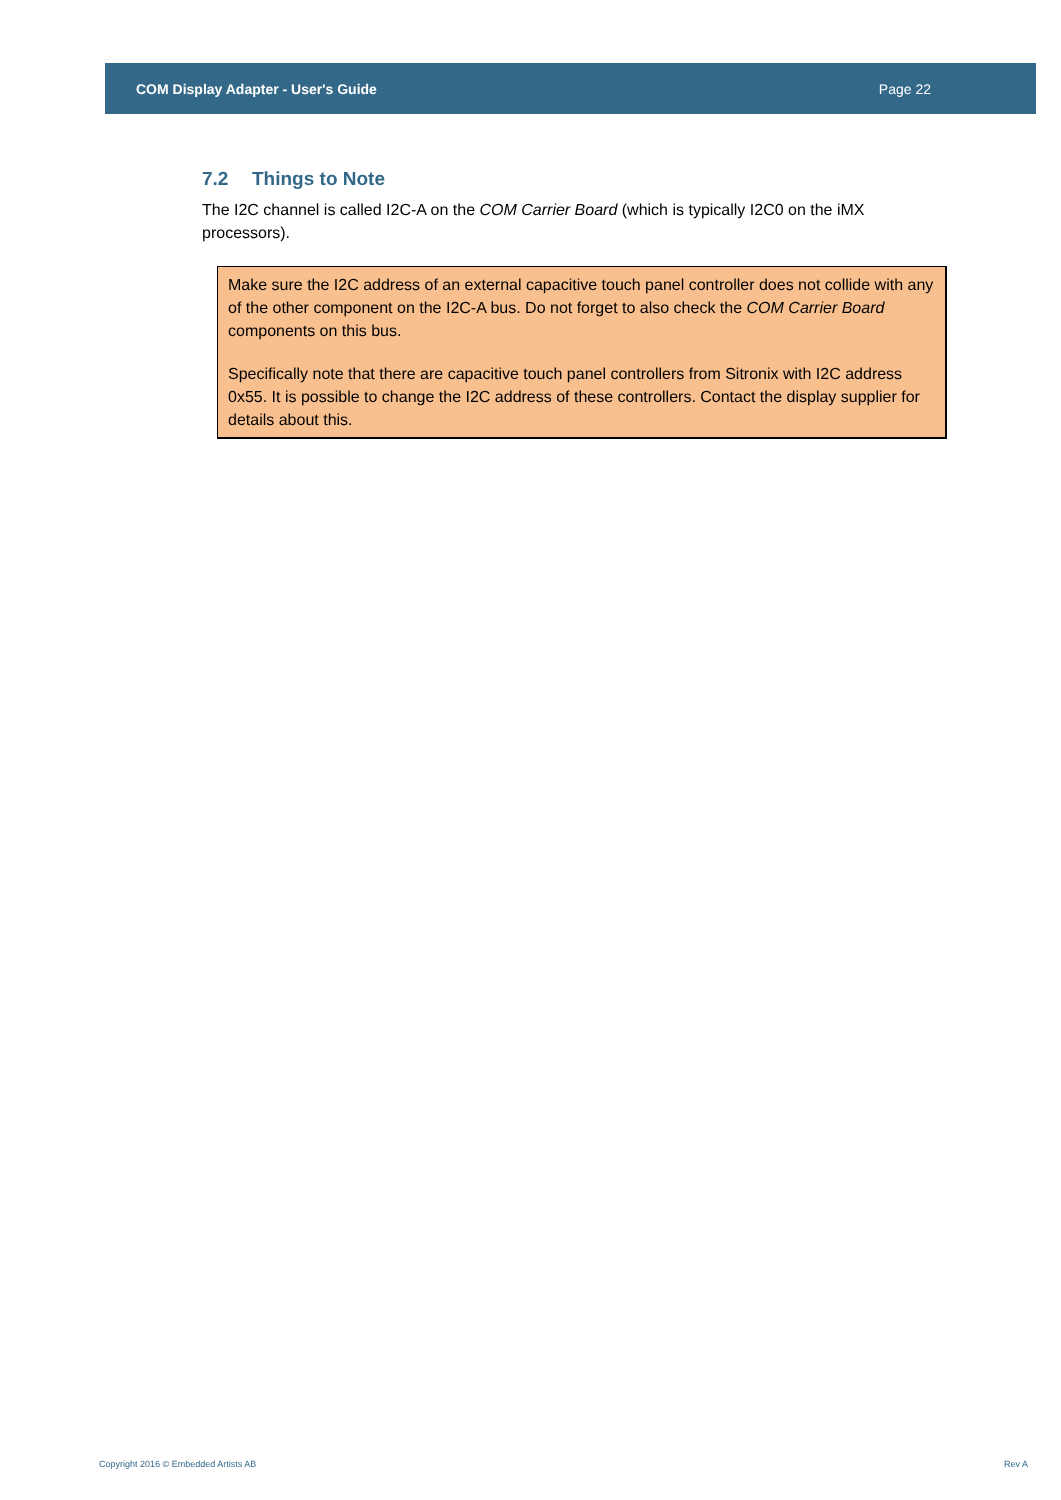COM Display Adapter - User's Guide Page 22
7.2 Things to Note
The I2C channel is called I2C-A on the COM Carrier Board (which is typically I2C0 on the iMX processors).
Make sure the I2C address of an external capacitive touch panel controller does not collide with any of the other component on the I2C-A bus. Do not forget to also check the COM Carrier Board components on this bus.
Specifically note that there are capacitive touch panel controllers from Sitronix with I2C address 0x55. It is possible to change the I2C address of these controllers. Contact the display supplier for details about this.
Copyright 2016 © Embedded Artists AB
Rev A